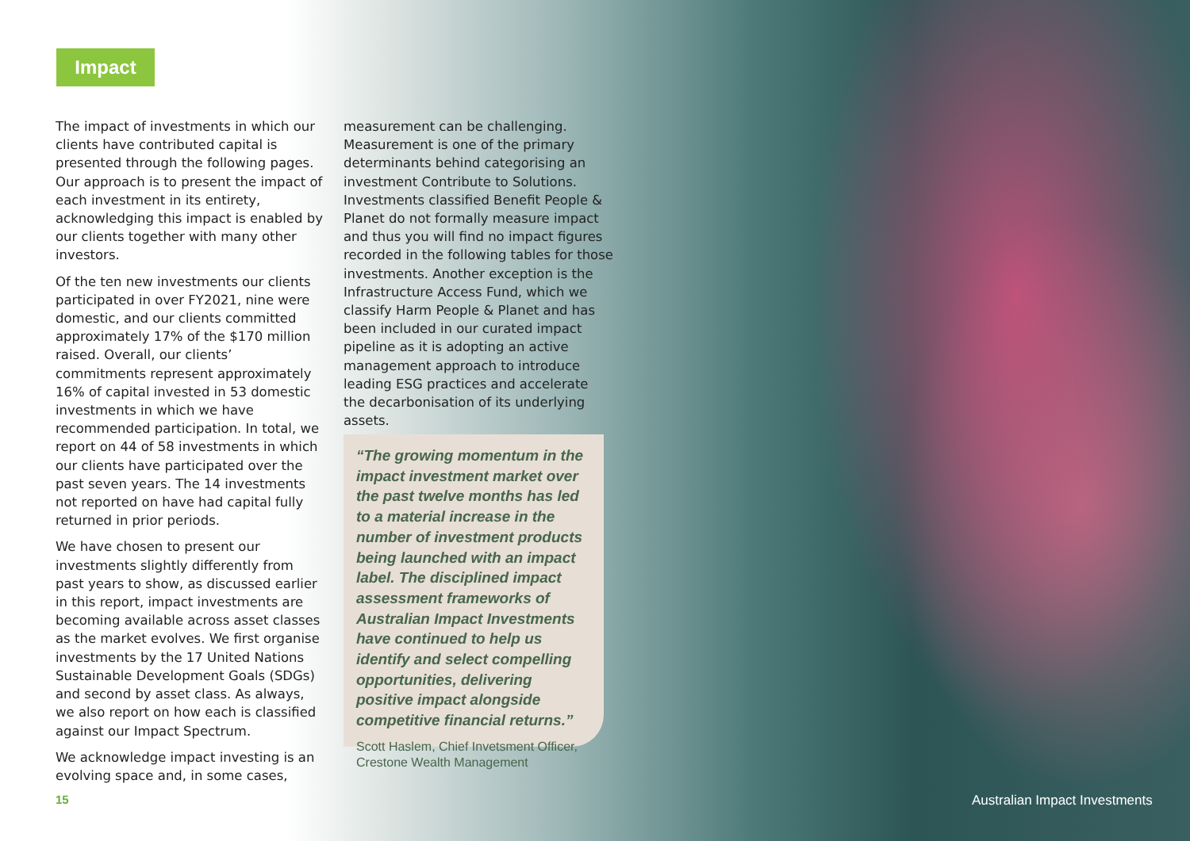Impact
The impact of investments in which our clients have contributed capital is presented through the following pages. Our approach is to present the impact of each investment in its entirety, acknowledging this impact is enabled by our clients together with many other investors.
Of the ten new investments our clients participated in over FY2021, nine were domestic, and our clients committed approximately 17% of the $170 million raised. Overall, our clients’ commitments represent approximately 16% of capital invested in 53 domestic investments in which we have recommended participation. In total, we report on 44 of 58 investments in which our clients have participated over the past seven years. The 14 investments not reported on have had capital fully returned in prior periods.
We have chosen to present our investments slightly differently from past years to show, as discussed earlier in this report, impact investments are becoming available across asset classes as the market evolves. We first organise investments by the 17 United Nations Sustainable Development Goals (SDGs) and second by asset class. As always, we also report on how each is classified against our Impact Spectrum.
We acknowledge impact investing is an evolving space and, in some cases,
measurement can be challenging. Measurement is one of the primary determinants behind categorising an investment Contribute to Solutions. Investments classified Benefit People & Planet do not formally measure impact and thus you will find no impact figures recorded in the following tables for those investments. Another exception is the Infrastructure Access Fund, which we classify Harm People & Planet and has been included in our curated impact pipeline as it is adopting an active management approach to introduce leading ESG practices and accelerate the decarbonisation of its underlying assets.
“The growing momentum in the impact investment market over the past twelve months has led to a material increase in the number of investment products being launched with an impact label. The disciplined impact assessment frameworks of Australian Impact Investments have continued to help us identify and select compelling opportunities, delivering positive impact alongside competitive financial returns.”
Scott Haslem, Chief Invetsment Officer,
Crestone Wealth Management
15 Australian Impact Investments